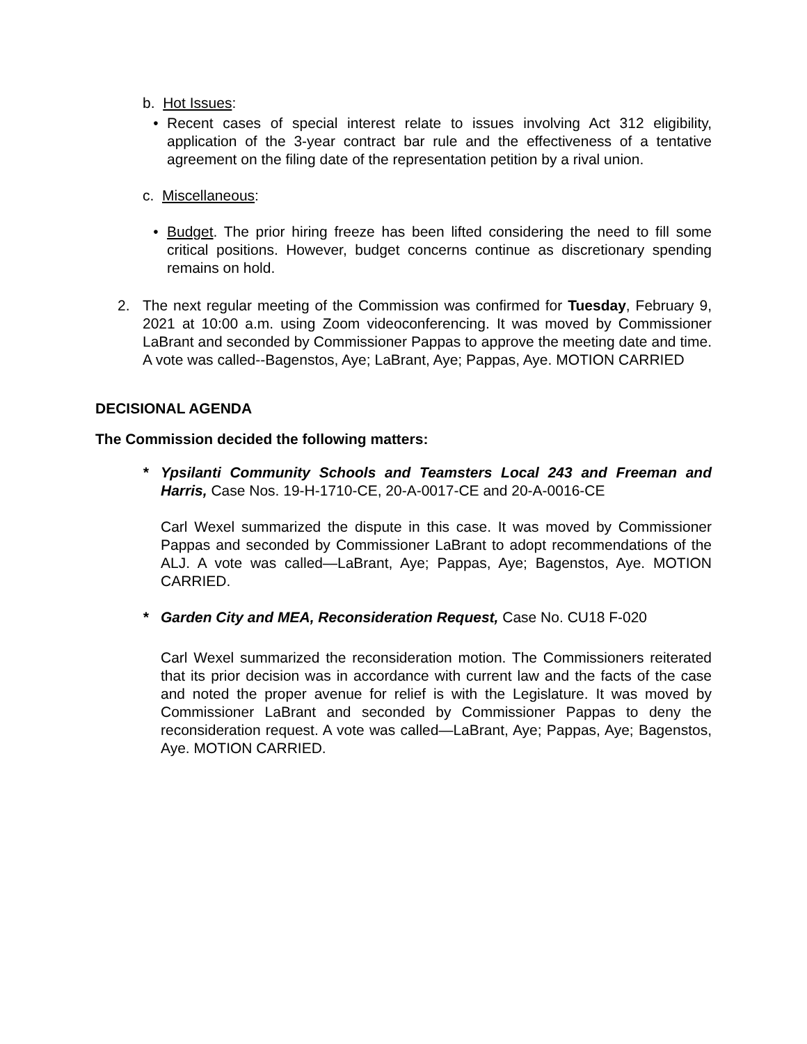b. Hot Issues:
• Recent cases of special interest relate to issues involving Act 312 eligibility, application of the 3-year contract bar rule and the effectiveness of a tentative agreement on the filing date of the representation petition by a rival union.
c. Miscellaneous:
• Budget. The prior hiring freeze has been lifted considering the need to fill some critical positions. However, budget concerns continue as discretionary spending remains on hold.
2. The next regular meeting of the Commission was confirmed for Tuesday, February 9, 2021 at 10:00 a.m. using Zoom videoconferencing. It was moved by Commissioner LaBrant and seconded by Commissioner Pappas to approve the meeting date and time. A vote was called--Bagenstos, Aye; LaBrant, Aye; Pappas, Aye. MOTION CARRIED
DECISIONAL AGENDA
The Commission decided the following matters:
* Ypsilanti Community Schools and Teamsters Local 243 and Freeman and Harris, Case Nos. 19-H-1710-CE, 20-A-0017-CE and 20-A-0016-CE
Carl Wexel summarized the dispute in this case. It was moved by Commissioner Pappas and seconded by Commissioner LaBrant to adopt recommendations of the ALJ. A vote was called—LaBrant, Aye; Pappas, Aye; Bagenstos, Aye. MOTION CARRIED.
* Garden City and MEA, Reconsideration Request, Case No. CU18 F-020
Carl Wexel summarized the reconsideration motion. The Commissioners reiterated that its prior decision was in accordance with current law and the facts of the case and noted the proper avenue for relief is with the Legislature. It was moved by Commissioner LaBrant and seconded by Commissioner Pappas to deny the reconsideration request. A vote was called—LaBrant, Aye; Pappas, Aye; Bagenstos, Aye. MOTION CARRIED.